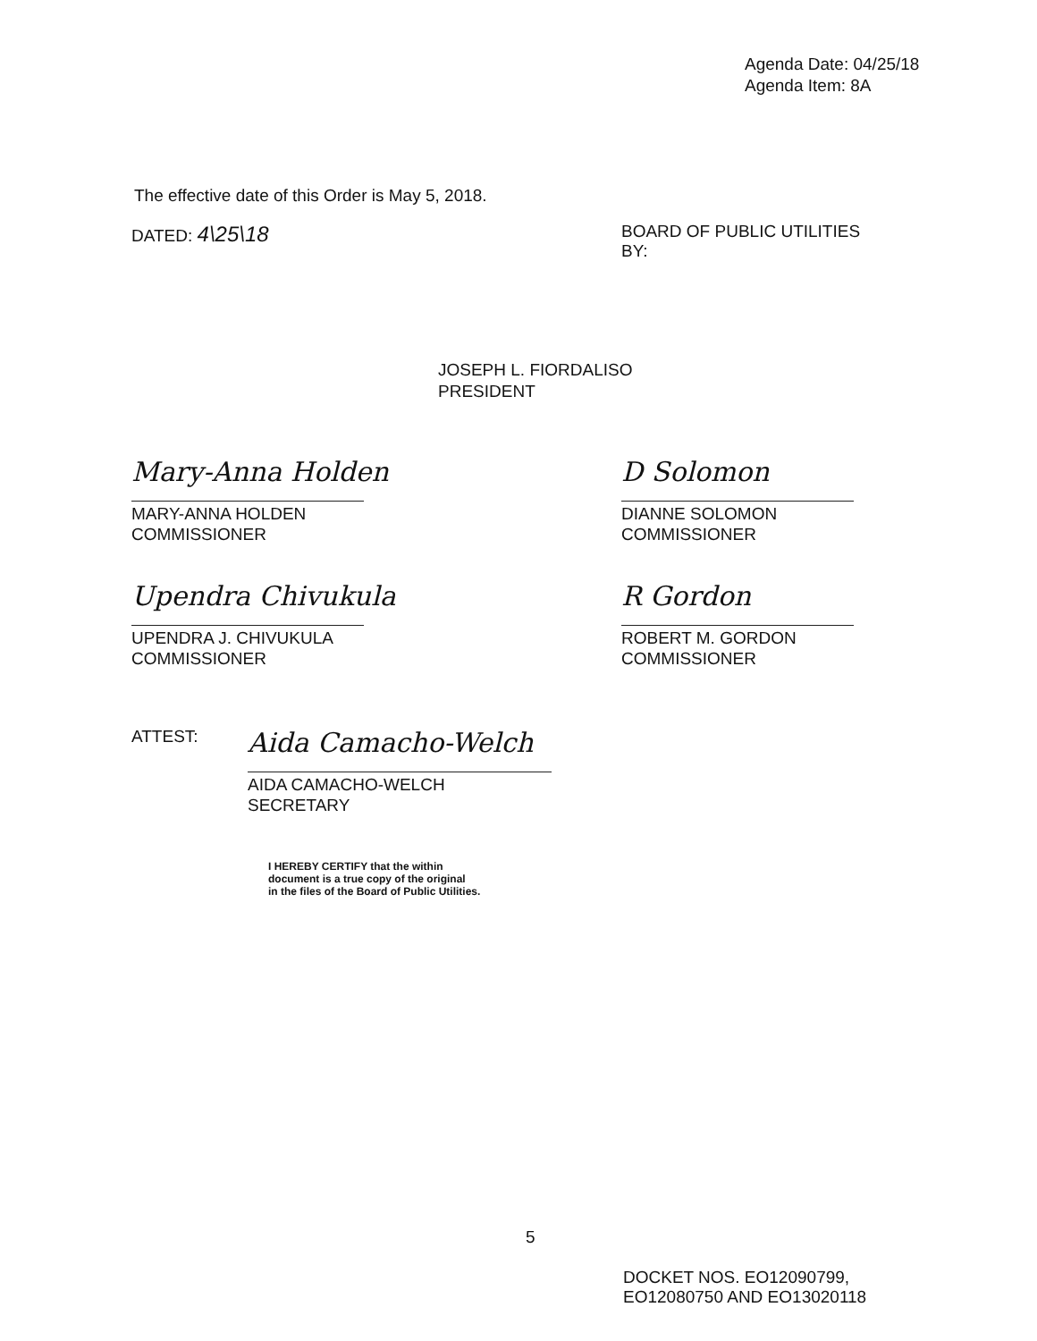Agenda Date: 04/25/18
Agenda Item: 8A
The effective date of this Order is May 5, 2018.
DATED: 4\25\18
BOARD OF PUBLIC UTILITIES
BY:
JOSEPH L. FIORDALISO
PRESIDENT
Mary-Anna Holden
MARY-ANNA HOLDEN
COMMISSIONER
D Solomon
DIANNE SOLOMON
COMMISSIONER
Upendra Chivukula
UPENDRA J. CHIVUKULA
COMMISSIONER
R Gordon
ROBERT M. GORDON
COMMISSIONER
ATTEST:
Aida Camacho-Welch
AIDA CAMACHO-WELCH
SECRETARY
I HEREBY CERTIFY that the within
document is a true copy of the original
in the files of the Board of Public Utilities.
5
DOCKET NOS. EO12090799,
EO12080750 AND EO13020118